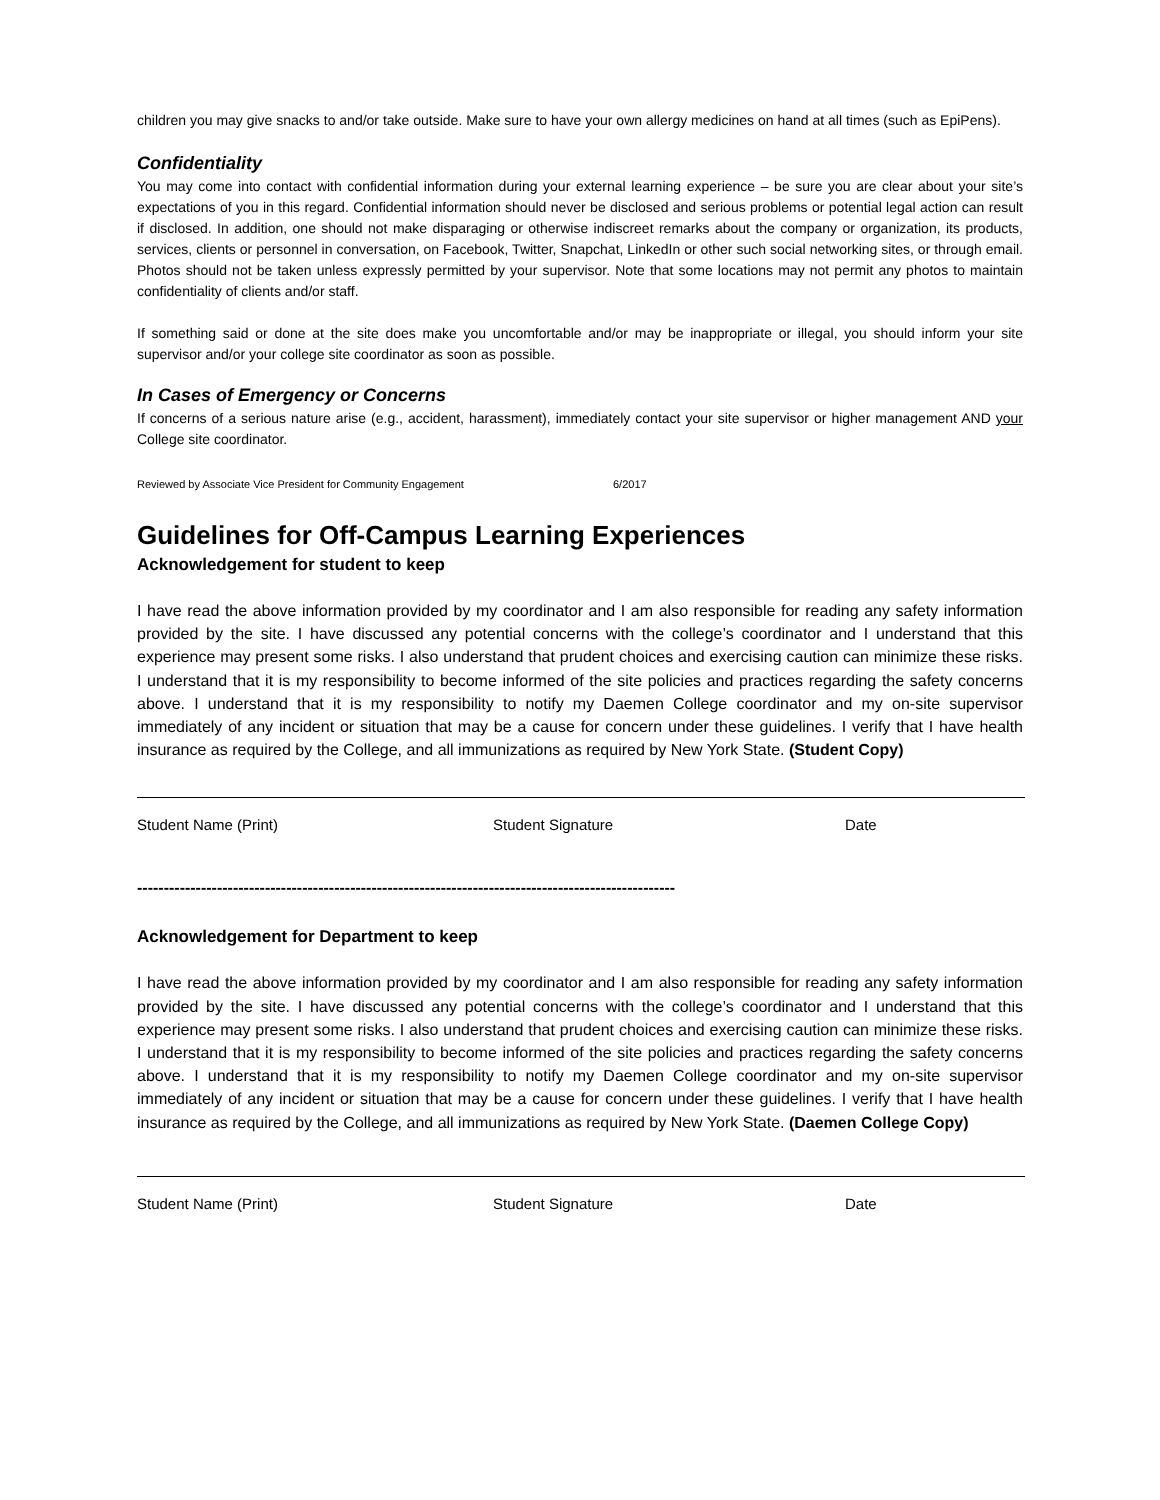children you may give snacks to and/or take outside. Make sure to have your own allergy medicines on hand at all times (such as EpiPens).
Confidentiality
You may come into contact with confidential information during your external learning experience – be sure you are clear about your site’s expectations of you in this regard. Confidential information should never be disclosed and serious problems or potential legal action can result if disclosed. In addition, one should not make disparaging or otherwise indiscreet remarks about the company or organization, its products, services, clients or personnel in conversation, on Facebook, Twitter, Snapchat, LinkedIn or other such social networking sites, or through email. Photos should not be taken unless expressly permitted by your supervisor. Note that some locations may not permit any photos to maintain confidentiality of clients and/or staff.
If something said or done at the site does make you uncomfortable and/or may be inappropriate or illegal, you should inform your site supervisor and/or your college site coordinator as soon as possible.
In Cases of Emergency or Concerns
If concerns of a serious nature arise (e.g., accident, harassment), immediately contact your site supervisor or higher management AND your College site coordinator.
Reviewed by Associate Vice President for Community Engagement 6/2017
Guidelines for Off-Campus Learning Experiences
Acknowledgement for student to keep
I have read the above information provided by my coordinator and I am also responsible for reading any safety information provided by the site. I have discussed any potential concerns with the college’s coordinator and I understand that this experience may present some risks. I also understand that prudent choices and exercising caution can minimize these risks. I understand that it is my responsibility to become informed of the site policies and practices regarding the safety concerns above. I understand that it is my responsibility to notify my Daemen College coordinator and my on-site supervisor immediately of any incident or situation that may be a cause for concern under these guidelines. I verify that I have health insurance as required by the College, and all immunizations as required by New York State. (Student Copy)
Student Name (Print) Student Signature Date
-----------------------------------------------------------------------------------------------------
Acknowledgement for Department to keep
I have read the above information provided by my coordinator and I am also responsible for reading any safety information provided by the site. I have discussed any potential concerns with the college’s coordinator and I understand that this experience may present some risks. I also understand that prudent choices and exercising caution can minimize these risks. I understand that it is my responsibility to become informed of the site policies and practices regarding the safety concerns above. I understand that it is my responsibility to notify my Daemen College coordinator and my on-site supervisor immediately of any incident or situation that may be a cause for concern under these guidelines. I verify that I have health insurance as required by the College, and all immunizations as required by New York State. (Daemen College Copy)
Student Name (Print) Student Signature Date